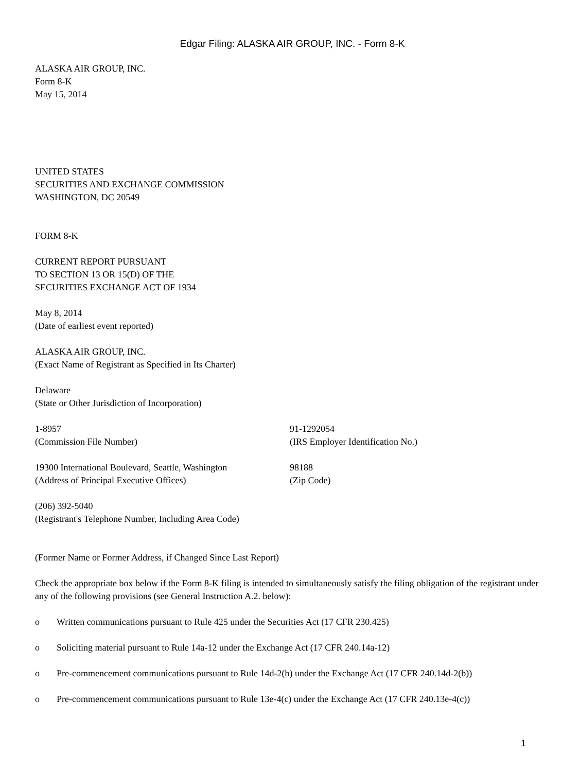Edgar Filing: ALASKA AIR GROUP, INC. - Form 8-K
ALASKA AIR GROUP, INC.
Form 8-K
May 15, 2014
UNITED STATES
SECURITIES AND EXCHANGE COMMISSION
WASHINGTON, DC 20549
FORM 8-K
CURRENT REPORT PURSUANT
TO SECTION 13 OR 15(D) OF THE
SECURITIES EXCHANGE ACT OF 1934
May 8, 2014
(Date of earliest event reported)
ALASKA AIR GROUP, INC.
(Exact Name of Registrant as Specified in Its Charter)
Delaware
(State or Other Jurisdiction of Incorporation)
1-8957
(Commission File Number)
91-1292054
(IRS Employer Identification No.)
19300 International Boulevard, Seattle, Washington
(Address of Principal Executive Offices)
98188
(Zip Code)
(206) 392-5040
(Registrant's Telephone Number, Including Area Code)
(Former Name or Former Address, if Changed Since Last Report)
Check the appropriate box below if the Form 8-K filing is intended to simultaneously satisfy the filing obligation of the registrant under any of the following provisions (see General Instruction A.2. below):
o Written communications pursuant to Rule 425 under the Securities Act (17 CFR 230.425)
o Soliciting material pursuant to Rule 14a-12 under the Exchange Act (17 CFR 240.14a-12)
o Pre-commencement communications pursuant to Rule 14d-2(b) under the Exchange Act (17 CFR 240.14d-2(b))
o Pre-commencement communications pursuant to Rule 13e-4(c) under the Exchange Act (17 CFR 240.13e-4(c))
1